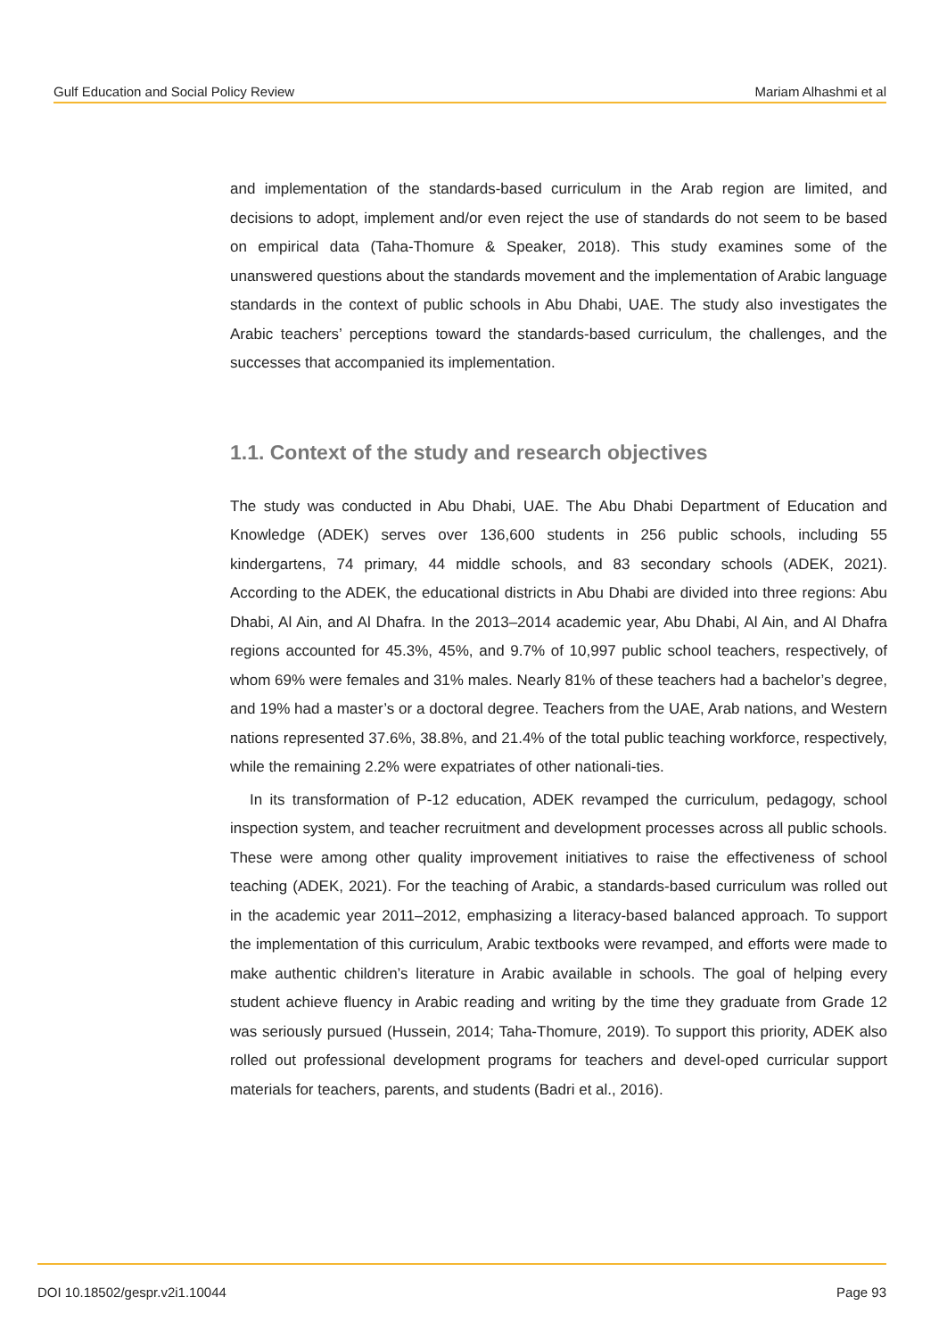Gulf Education and Social Policy Review Mariam Alhashmi et al
and implementation of the standards-based curriculum in the Arab region are limited, and decisions to adopt, implement and/or even reject the use of standards do not seem to be based on empirical data (Taha-Thomure & Speaker, 2018). This study examines some of the unanswered questions about the standards movement and the implementation of Arabic language standards in the context of public schools in Abu Dhabi, UAE. The study also investigates the Arabic teachers’ perceptions toward the standards-based curriculum, the challenges, and the successes that accompanied its implementation.
1.1. Context of the study and research objectives
The study was conducted in Abu Dhabi, UAE. The Abu Dhabi Department of Education and Knowledge (ADEK) serves over 136,600 students in 256 public schools, including 55 kindergartens, 74 primary, 44 middle schools, and 83 secondary schools (ADEK, 2021). According to the ADEK, the educational districts in Abu Dhabi are divided into three regions: Abu Dhabi, Al Ain, and Al Dhafra. In the 2013–2014 academic year, Abu Dhabi, Al Ain, and Al Dhafra regions accounted for 45.3%, 45%, and 9.7% of 10,997 public school teachers, respectively, of whom 69% were females and 31% males. Nearly 81% of these teachers had a bachelor’s degree, and 19% had a master’s or a doctoral degree. Teachers from the UAE, Arab nations, and Western nations represented 37.6%, 38.8%, and 21.4% of the total public teaching workforce, respectively, while the remaining 2.2% were expatriates of other nationali-ties.
In its transformation of P-12 education, ADEK revamped the curriculum, pedagogy, school inspection system, and teacher recruitment and development processes across all public schools. These were among other quality improvement initiatives to raise the effectiveness of school teaching (ADEK, 2021). For the teaching of Arabic, a standards-based curriculum was rolled out in the academic year 2011–2012, emphasizing a literacy-based balanced approach. To support the implementation of this curriculum, Arabic textbooks were revamped, and efforts were made to make authentic children’s literature in Arabic available in schools. The goal of helping every student achieve fluency in Arabic reading and writing by the time they graduate from Grade 12 was seriously pursued (Hussein, 2014; Taha-Thomure, 2019). To support this priority, ADEK also rolled out professional development programs for teachers and devel-oped curricular support materials for teachers, parents, and students (Badri et al., 2016).
DOI 10.18502/gespr.v2i1.10044 Page 93